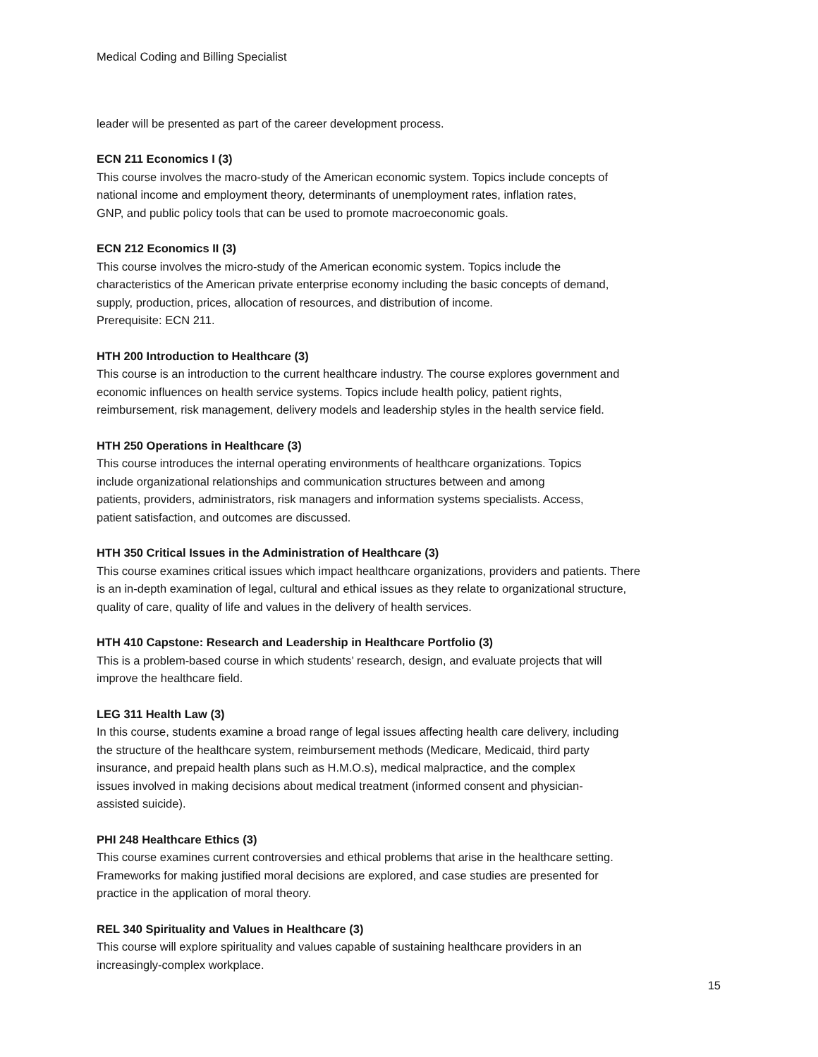Medical Coding and Billing Specialist
leader will be presented as part of the career development process.
ECN 211 Economics I (3)
This course involves the macro-study of the American economic system. Topics include concepts of
national income and employment theory, determinants of unemployment rates, inflation rates,
GNP, and public policy tools that can be used to promote macroeconomic goals.
ECN 212 Economics II (3)
This course involves the micro-study of the American economic system. Topics include the
characteristics of the American private enterprise economy including the basic concepts of demand,
supply, production, prices, allocation of resources, and distribution of income.
Prerequisite: ECN 211.
HTH 200 Introduction to Healthcare (3)
This course is an introduction to the current healthcare industry. The course explores government and
economic influences on health service systems. Topics include health policy, patient rights,
reimbursement, risk management, delivery models and leadership styles in the health service field.
HTH 250 Operations in Healthcare (3)
This course introduces the internal operating environments of healthcare organizations. Topics
include organizational relationships and communication structures between and among
patients, providers, administrators, risk managers and information systems specialists. Access,
patient satisfaction, and outcomes are discussed.
HTH 350 Critical Issues in the Administration of Healthcare (3)
This course examines critical issues which impact healthcare organizations, providers and patients. There
is an in-depth examination of legal, cultural and ethical issues as they relate to organizational structure,
quality of care, quality of life and values in the delivery of health services.
HTH 410 Capstone: Research and Leadership in Healthcare Portfolio (3)
This is a problem-based course in which students’ research, design, and evaluate projects that will
improve the healthcare field.
LEG 311 Health Law (3)
In this course, students examine a broad range of legal issues affecting health care delivery, including
the structure of the healthcare system, reimbursement methods (Medicare, Medicaid, third party
insurance, and prepaid health plans such as H.M.O.s), medical malpractice, and the complex
issues involved in making decisions about medical treatment (informed consent and physician-
assisted suicide).
PHI 248 Healthcare Ethics (3)
This course examines current controversies and ethical problems that arise in the healthcare setting.
Frameworks for making justified moral decisions are explored, and case studies are presented for
practice in the application of moral theory.
REL 340 Spirituality and Values in Healthcare (3)
This course will explore spirituality and values capable of sustaining healthcare providers in an
increasingly-complex workplace.
15